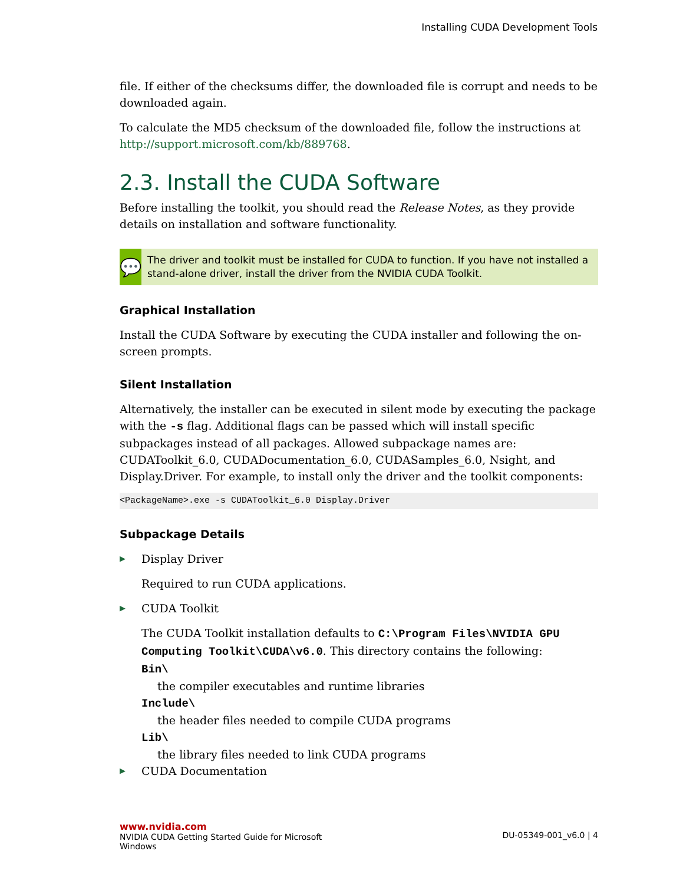Installing CUDA Development Tools
file. If either of the checksums differ, the downloaded file is corrupt and needs to be downloaded again.
To calculate the MD5 checksum of the downloaded file, follow the instructions at http://support.microsoft.com/kb/889768.
2.3. Install the CUDA Software
Before installing the toolkit, you should read the Release Notes, as they provide details on installation and software functionality.
💬
The driver and toolkit must be installed for CUDA to function. If you have not installed a stand-alone driver, install the driver from the NVIDIA CUDA Toolkit.
Graphical Installation
Install the CUDA Software by executing the CUDA installer and following the on-screen prompts.
Silent Installation
Alternatively, the installer can be executed in silent mode by executing the package with the -s flag. Additional flags can be passed which will install specific subpackages instead of all packages. Allowed subpackage names are: CUDAToolkit_6.0, CUDADocumentation_6.0, CUDASamples_6.0, Nsight, and Display.Driver. For example, to install only the driver and the toolkit components:
<PackageName>.exe -s CUDAToolkit_6.0 Display.Driver
Subpackage Details
▶
Display Driver
Required to run CUDA applications.
▶
CUDA Toolkit
The CUDA Toolkit installation defaults to C:\Program Files\NVIDIA GPU Computing Toolkit\CUDA\v6.0. This directory contains the following:
Bin\
the compiler executables and runtime libraries
Include\
the header files needed to compile CUDA programs
Lib\
the library files needed to link CUDA programs
▶ CUDA Documentation
www.nvidia.com
NVIDIA CUDA Getting Started Guide for Microsoft
Windows
DU-05349-001_v6.0 | 4